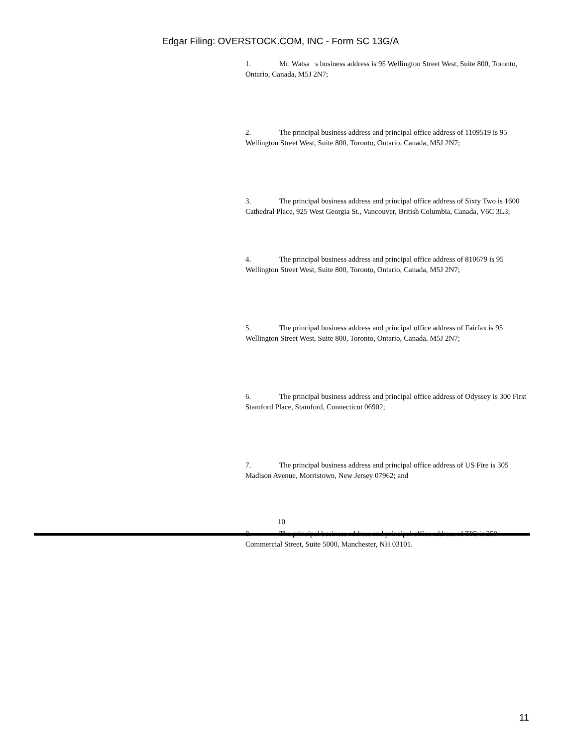Edgar Filing: OVERSTOCK.COM, INC - Form SC 13G/A
1. Mr. Watsa s business address is 95 Wellington Street West, Suite 800, Toronto, Ontario, Canada, M5J 2N7;
2. The principal business address and principal office address of 1109519 is 95 Wellington Street West, Suite 800, Toronto, Ontario, Canada, M5J 2N7;
3. The principal business address and principal office address of Sixty Two is 1600 Cathedral Place, 925 West Georgia St., Vancouver, British Columbia, Canada, V6C 3L3;
4. The principal business address and principal office address of 810679 is 95 Wellington Street West, Suite 800, Toronto, Ontario, Canada, M5J 2N7;
5. The principal business address and principal office address of Fairfax is 95 Wellington Street West, Suite 800, Toronto, Ontario, Canada, M5J 2N7;
6. The principal business address and principal office address of Odyssey is 300 First Stamford Place, Stamford, Connecticut 06902;
7. The principal business address and principal office address of US Fire is 305 Madison Avenue, Morristown, New Jersey 07962; and
8. The principal business address and principal office address of TIG is 250 Commercial Street, Suite 5000, Manchester, NH 03101.
10
11